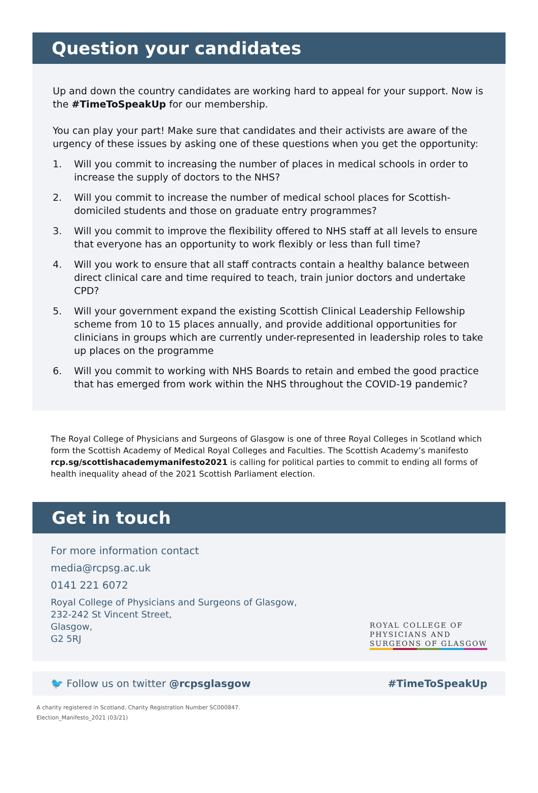Question your candidates
Up and down the country candidates are working hard to appeal for your support. Now is the #TimeToSpeakUp for our membership.
You can play your part! Make sure that candidates and their activists are aware of the urgency of these issues by asking one of these questions when you get the opportunity:
1. Will you commit to increasing the number of places in medical schools in order to increase the supply of doctors to the NHS?
2. Will you commit to increase the number of medical school places for Scottish-domiciled students and those on graduate entry programmes?
3. Will you commit to improve the flexibility offered to NHS staff at all levels to ensure that everyone has an opportunity to work flexibly or less than full time?
4. Will you work to ensure that all staff contracts contain a healthy balance between direct clinical care and time required to teach, train junior doctors and undertake CPD?
5. Will your government expand the existing Scottish Clinical Leadership Fellowship scheme from 10 to 15 places annually, and provide additional opportunities for clinicians in groups which are currently under-represented in leadership roles to take up places on the programme
6. Will you commit to working with NHS Boards to retain and embed the good practice that has emerged from work within the NHS throughout the COVID-19 pandemic?
The Royal College of Physicians and Surgeons of Glasgow is one of three Royal Colleges in Scotland which form the Scottish Academy of Medical Royal Colleges and Faculties. The Scottish Academy’s manifesto rcp.sg/scottishacademymanifesto2021 is calling for political parties to commit to ending all forms of health inequality ahead of the 2021 Scottish Parliament election.
Get in touch
For more information contact
media@rcpsg.ac.uk
0141 221 6072
Royal College of Physicians and Surgeons of Glasgow,
232-242 St Vincent Street,
Glasgow,
G2 5RJ
ROYAL COLLEGE OF
PHYSICIANS AND
SURGEONS OF GLASGOW
🐦 Follow us on twitter @rcpsglasgow #TimeToSpeakUp
A charity registered in Scotland. Charity Registration Number SC000847.
Election_Manifesto_2021 (03/21)